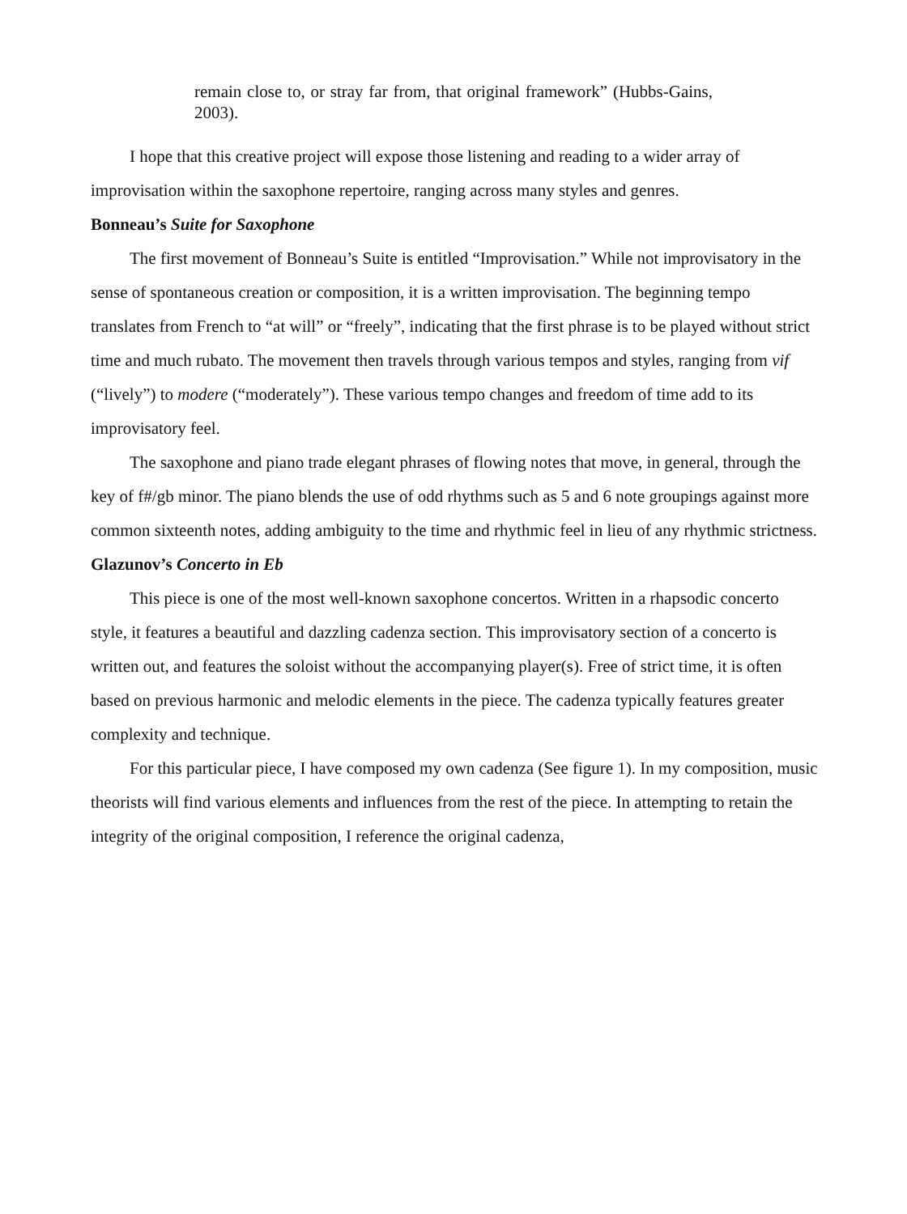remain close to, or stray far from, that original framework” (Hubbs-Gains, 2003).
I hope that this creative project will expose those listening and reading to a wider array of improvisation within the saxophone repertoire, ranging across many styles and genres.
Bonneau’s Suite for Saxophone
The first movement of Bonneau’s Suite is entitled “Improvisation.” While not improvisatory in the sense of spontaneous creation or composition, it is a written improvisation. The beginning tempo translates from French to “at will” or “freely”, indicating that the first phrase is to be played without strict time and much rubato. The movement then travels through various tempos and styles, ranging from vif (“lively”) to modere (“moderately”). These various tempo changes and freedom of time add to its improvisatory feel.
The saxophone and piano trade elegant phrases of flowing notes that move, in general, through the key of f#/gb minor. The piano blends the use of odd rhythms such as 5 and 6 note groupings against more common sixteenth notes, adding ambiguity to the time and rhythmic feel in lieu of any rhythmic strictness.
Glazunov’s Concerto in Eb
This piece is one of the most well-known saxophone concertos. Written in a rhapsodic concerto style, it features a beautiful and dazzling cadenza section. This improvisatory section of a concerto is written out, and features the soloist without the accompanying player(s). Free of strict time, it is often based on previous harmonic and melodic elements in the piece. The cadenza typically features greater complexity and technique.
For this particular piece, I have composed my own cadenza (See figure 1). In my composition, music theorists will find various elements and influences from the rest of the piece. In attempting to retain the integrity of the original composition, I reference the original cadenza,